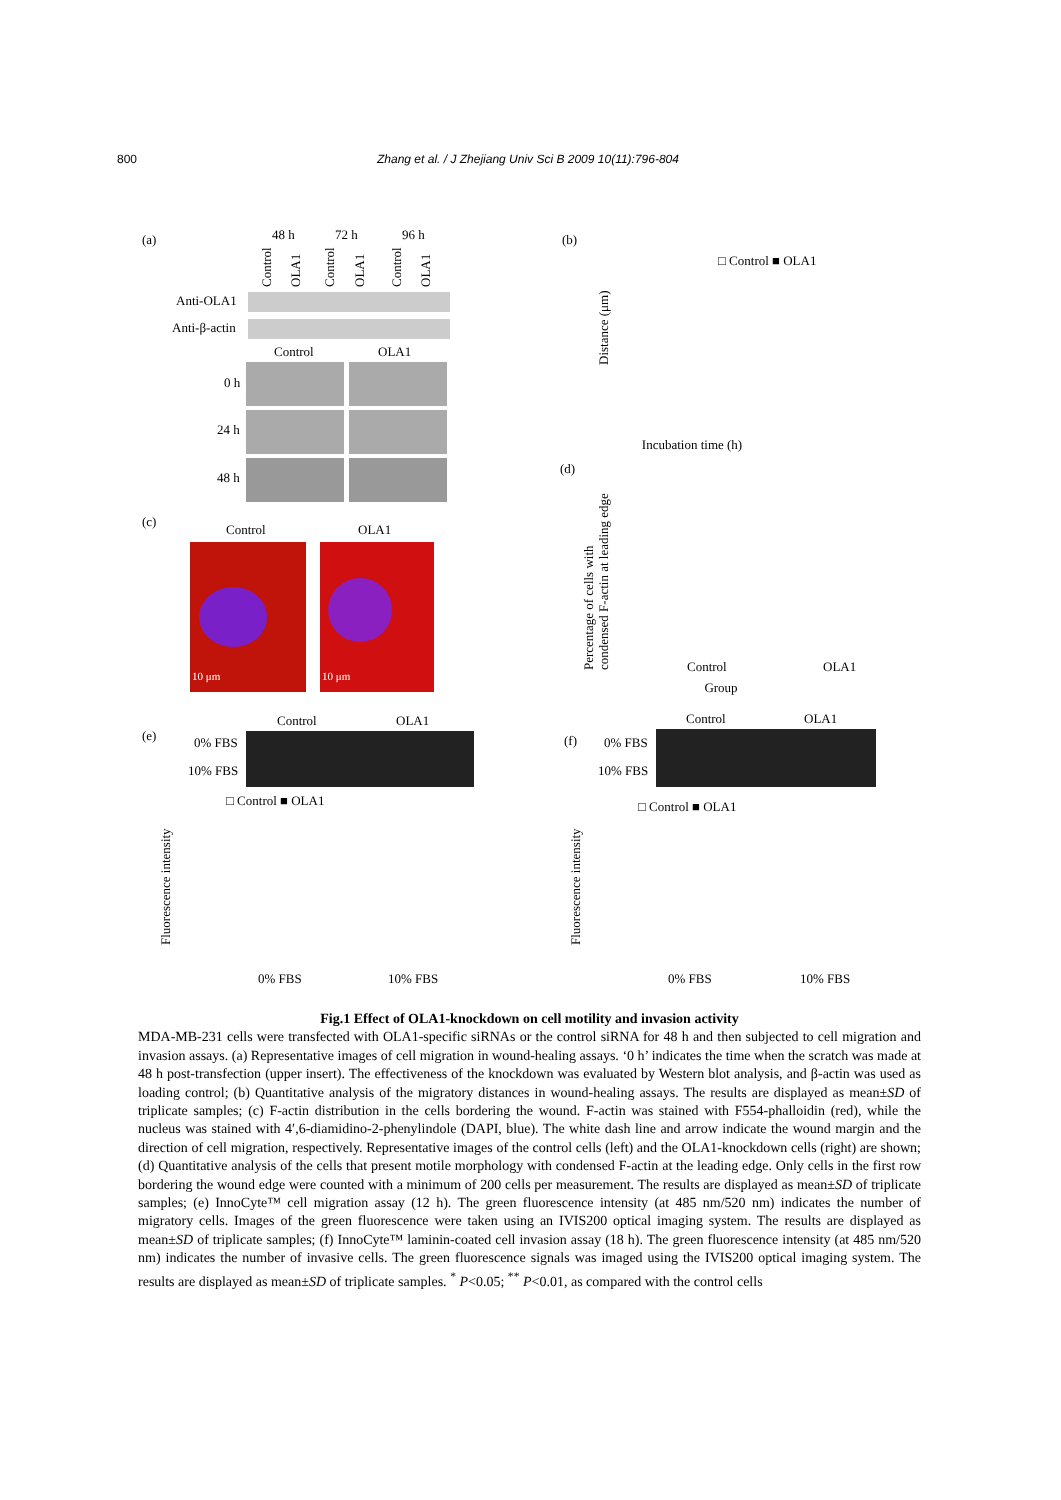800 Zhang et al. / J Zhejiang Univ Sci B 2009 10(11):796-804
(a)
48 h
72 h
96 h
Control
OLA1
Control
OLA1
Control
OLA1
Anti-OLA1
Anti-β-actin
Control
OLA1
0 h
24 h
48 h
(c)
Control
OLA1
10 μm
10 μm
(b)
(d)
Incubation time (h)
Distance (μm)
□ Control ■ OLA1
Group
Control
OLA1
Percentage of cells with
condensed F-actin at leading edge
(e)
Control
OLA1
0% FBS
10% FBS
□ Control ■ OLA1
Fluorescence intensity
0% FBS
10% FBS
(f)
Control
OLA1
0% FBS
10% FBS
□ Control ■ OLA1
Fluorescence intensity
0% FBS
10% FBS
Fig.1 Effect of OLA1-knockdown on cell motility and invasion activity
MDA-MB-231 cells were transfected with OLA1-specific siRNAs or the control siRNA for 48 h and then subjected to cell migration and invasion assays. (a) Representative images of cell migration in wound-healing assays. ‘0 h’ indicates the time when the scratch was made at 48 h post-transfection (upper insert). The effectiveness of the knockdown was evaluated by Western blot analysis, and β-actin was used as loading control; (b) Quantitative analysis of the migratory distances in wound-healing assays. The results are displayed as mean±SD of triplicate samples; (c) F-actin distribution in the cells bordering the wound. F-actin was stained with F554-phalloidin (red), while the nucleus was stained with 4′,6-diamidino-2-phenylindole (DAPI, blue). The white dash line and arrow indicate the wound margin and the direction of cell migration, respectively. Representative images of the control cells (left) and the OLA1-knockdown cells (right) are shown; (d) Quantitative analysis of the cells that present motile morphology with condensed F-actin at the leading edge. Only cells in the first row bordering the wound edge were counted with a minimum of 200 cells per measurement. The results are displayed as mean±SD of triplicate samples; (e) InnoCyte™ cell migration assay (12 h). The green fluorescence intensity (at 485 nm/520 nm) indicates the number of migratory cells. Images of the green fluorescence were taken using an IVIS200 optical imaging system. The results are displayed as mean±SD of triplicate samples; (f) InnoCyte™ laminin-coated cell invasion assay (18 h). The green fluorescence intensity (at 485 nm/520 nm) indicates the number of invasive cells. The green fluorescence signals was imaged using the IVIS200 optical imaging system. The results are displayed as mean±SD of triplicate samples. <sup>*</sup> P<0.05; <sup>**</sup> P<0.01, as compared with the control cells